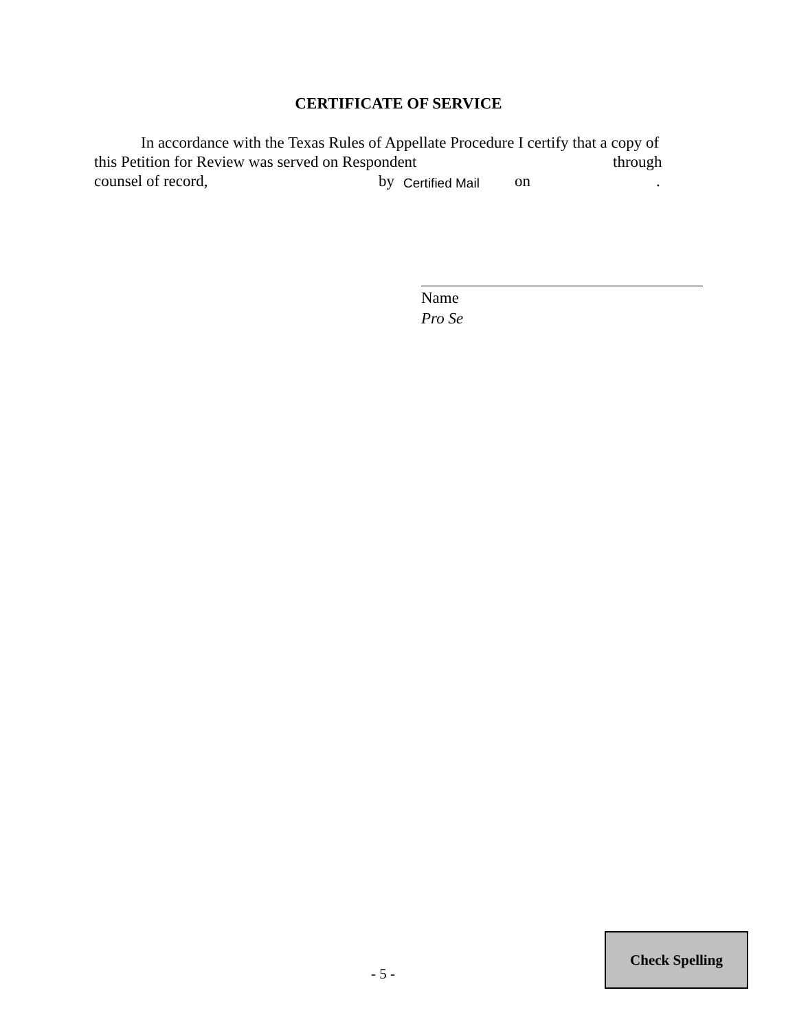CERTIFICATE OF SERVICE
In accordance with the Texas Rules of Appellate Procedure I certify that a copy of
this Petition for Review was served on Respondent through
counsel of record, by Certified Mail on .
Name
Pro Se
- 5 -
Check Spelling